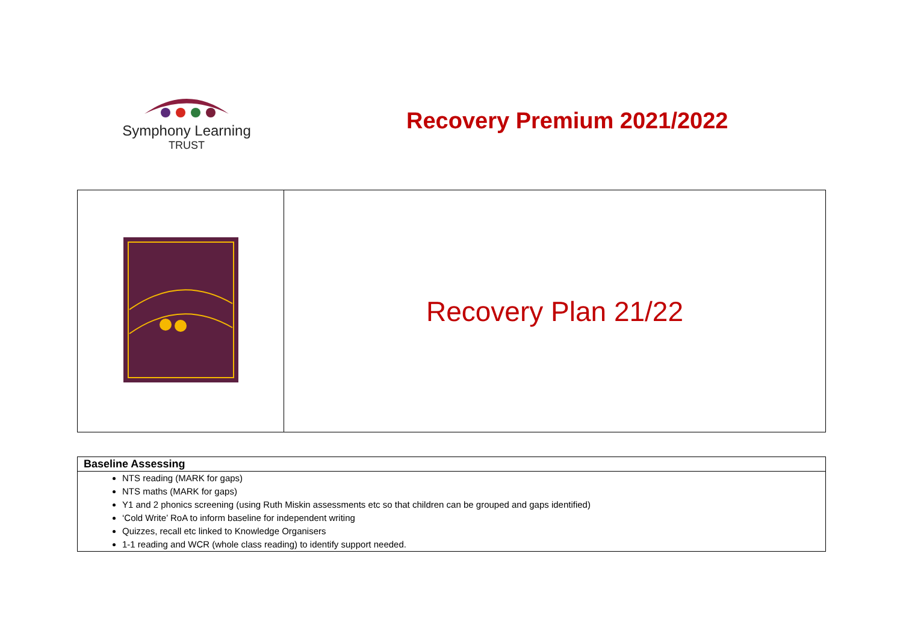Symphony Learning
TRUST
Recovery Premium 2021/2022
| | Recovery Plan 21/22 |
| Baseline Assessing |
| --- |
| NTS reading (MARK for gaps) NTS maths (MARK for gaps) Y1 and 2 phonics screening (using Ruth Miskin assessments etc so that children can be grouped and gaps identified) ‘Cold Write’ RoA to inform baseline for independent writing Quizzes, recall etc linked to Knowledge Organisers 1-1 reading and WCR (whole class reading) to identify support needed. |